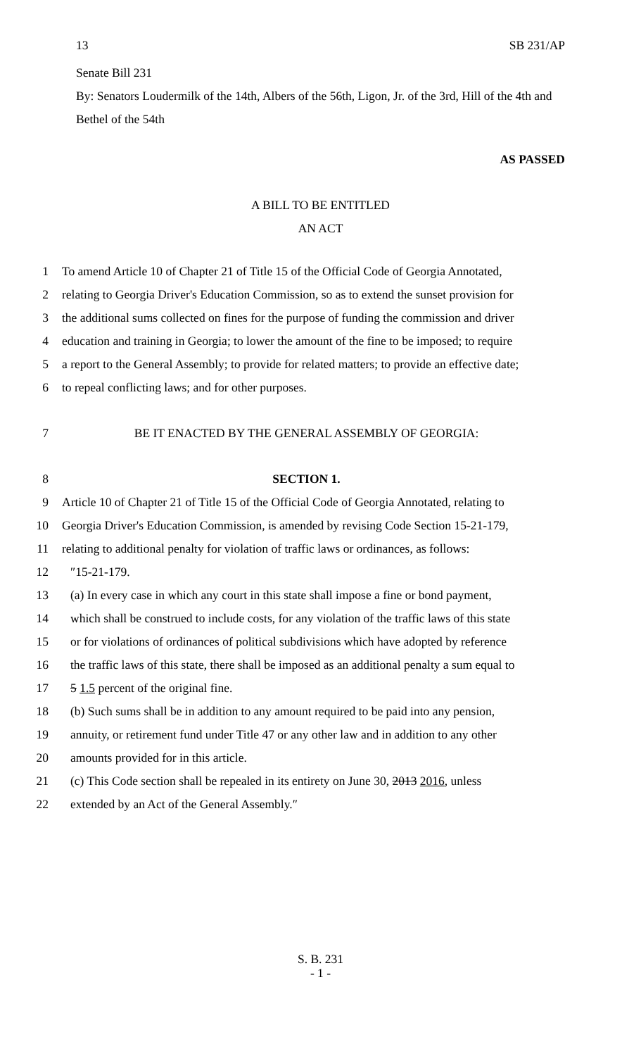13 SB 231/AP
Senate Bill 231
By: Senators Loudermilk of the 14th, Albers of the 56th, Ligon, Jr. of the 3rd, Hill of the 4th and Bethel of the 54th
AS PASSED
A BILL TO BE ENTITLED
AN ACT
1 To amend Article 10 of Chapter 21 of Title 15 of the Official Code of Georgia Annotated,
2 relating to Georgia Driver's Education Commission, so as to extend the sunset provision for
3 the additional sums collected on fines for the purpose of funding the commission and driver
4 education and training in Georgia; to lower the amount of the fine to be imposed; to require
5 a report to the General Assembly; to provide for related matters; to provide an effective date;
6 to repeal conflicting laws; and for other purposes.
7 BE IT ENACTED BY THE GENERAL ASSEMBLY OF GEORGIA:
8 SECTION 1.
9 Article 10 of Chapter 21 of Title 15 of the Official Code of Georgia Annotated, relating to
10 Georgia Driver's Education Commission, is amended by revising Code Section 15-21-179,
11 relating to additional penalty for violation of traffic laws or ordinances, as follows:
12 ″15-21-179.
13 (a) In every case in which any court in this state shall impose a fine or bond payment,
14 which shall be construed to include costs, for any violation of the traffic laws of this state
15 or for violations of ordinances of political subdivisions which have adopted by reference
16 the traffic laws of this state, there shall be imposed as an additional penalty a sum equal to
17 5 1.5 percent of the original fine.
18 (b) Such sums shall be in addition to any amount required to be paid into any pension,
19 annuity, or retirement fund under Title 47 or any other law and in addition to any other
20 amounts provided for in this article.
21 (c) This Code section shall be repealed in its entirety on June 30, 2013 2016, unless
22 extended by an Act of the General Assembly.″
S. B. 231
- 1 -